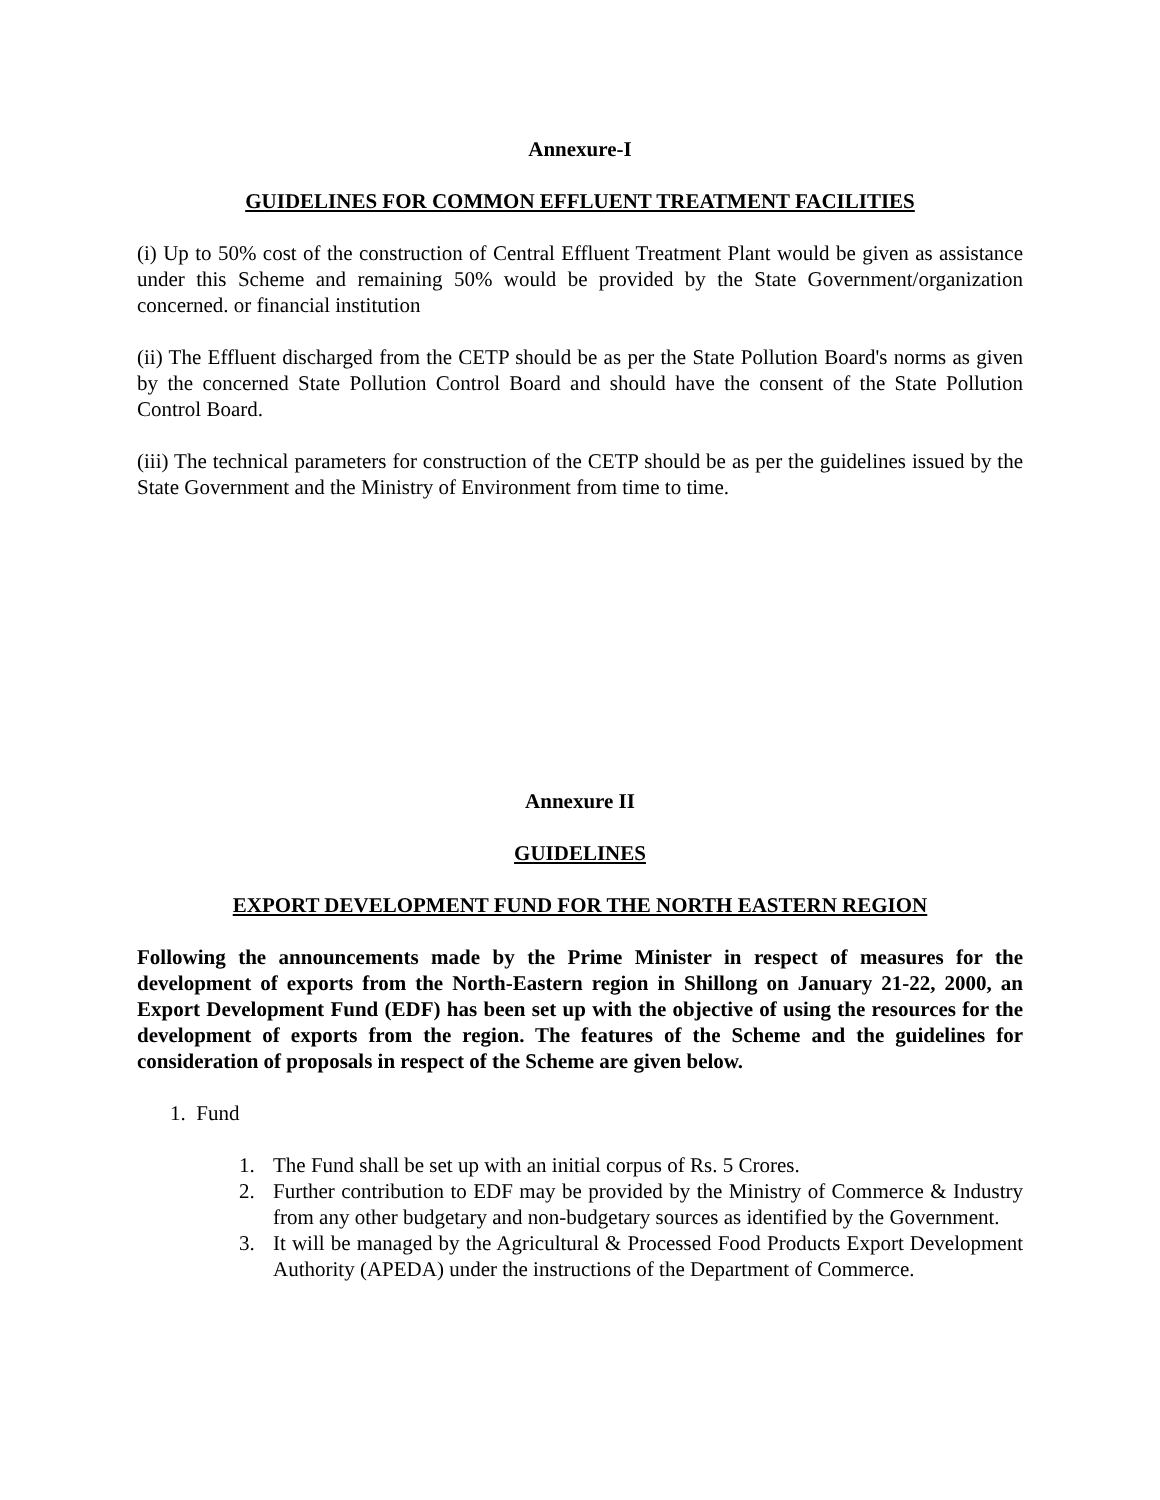Annexure-I
GUIDELINES FOR COMMON EFFLUENT TREATMENT FACILITIES
(i) Up to 50% cost of the construction of Central Effluent Treatment Plant would be given as assistance under this Scheme and remaining 50% would be provided by the State Government/organization concerned. or financial institution
(ii) The Effluent discharged from the CETP should be as per the State Pollution Board's norms as given by the concerned State Pollution Control Board and should have the consent of the State Pollution Control Board.
(iii) The technical parameters for construction of the CETP should be as per the guidelines issued by the State Government and the Ministry of Environment from time to time.
Annexure II
GUIDELINES
EXPORT DEVELOPMENT FUND FOR THE NORTH EASTERN REGION
Following the announcements made by the Prime Minister in respect of measures for the development of exports from the North-Eastern region in Shillong on January 21-22, 2000, an Export Development Fund (EDF) has been set up with the objective of using the resources for the development of exports from the region. The features of the Scheme and the guidelines for consideration of proposals in respect of the Scheme are given below.
1. Fund
1. The Fund shall be set up with an initial corpus of Rs. 5 Crores.
2. Further contribution to EDF may be provided by the Ministry of Commerce & Industry from any other budgetary and non-budgetary sources as identified by the Government.
3. It will be managed by the Agricultural & Processed Food Products Export Development Authority (APEDA) under the instructions of the Department of Commerce.